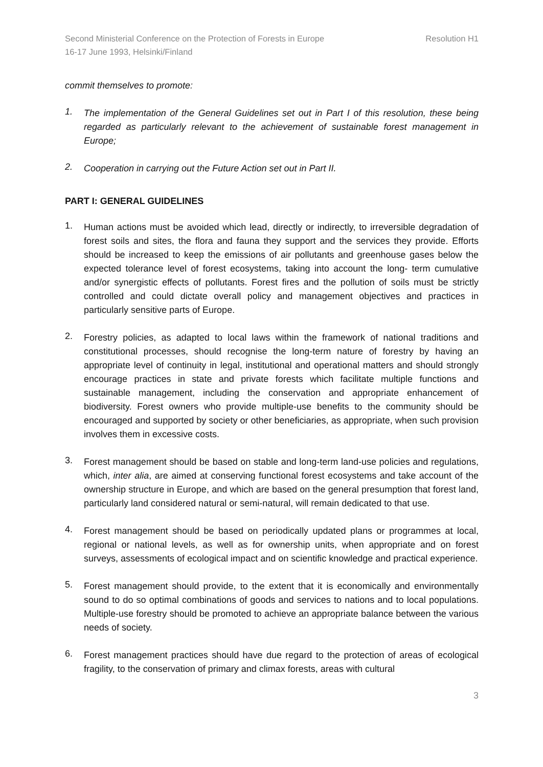Second Ministerial Conference on the Protection of Forests in Europe
16-17 June 1993, Helsinki/Finland Resolution H1
commit themselves to promote:
1.
The implementation of the General Guidelines set out in Part I of this resolution, these being regarded as particularly relevant to the achievement of sustainable forest management in Europe;
2.
Cooperation in carrying out the Future Action set out in Part II.
PART I: GENERAL GUIDELINES
1.
Human actions must be avoided which lead, directly or indirectly, to irreversible degradation of forest soils and sites, the flora and fauna they support and the services they provide. Efforts should be increased to keep the emissions of air pollutants and greenhouse gases below the expected tolerance level of forest ecosystems, taking into account the long- term cumulative and/or synergistic effects of pollutants. Forest fires and the pollution of soils must be strictly controlled and could dictate overall policy and management objectives and practices in particularly sensitive parts of Europe.
2.
Forestry policies, as adapted to local laws within the framework of national traditions and constitutional processes, should recognise the long-term nature of forestry by having an appropriate level of continuity in legal, institutional and operational matters and should strongly encourage practices in state and private forests which facilitate multiple functions and sustainable management, including the conservation and appropriate enhancement of biodiversity. Forest owners who provide multiple-use benefits to the community should be encouraged and supported by society or other beneficiaries, as appropriate, when such provision involves them in excessive costs.
3.
Forest management should be based on stable and long-term land-use policies and regulations, which, inter alia, are aimed at conserving functional forest ecosystems and take account of the ownership structure in Europe, and which are based on the general presumption that forest land, particularly land considered natural or semi-natural, will remain dedicated to that use.
4.
Forest management should be based on periodically updated plans or programmes at local, regional or national levels, as well as for ownership units, when appropriate and on forest surveys, assessments of ecological impact and on scientific knowledge and practical experience.
5.
Forest management should provide, to the extent that it is economically and environmentally sound to do so optimal combinations of goods and services to nations and to local populations. Multiple-use forestry should be promoted to achieve an appropriate balance between the various needs of society.
6.
Forest management practices should have due regard to the protection of areas of ecological fragility, to the conservation of primary and climax forests, areas with cultural
3